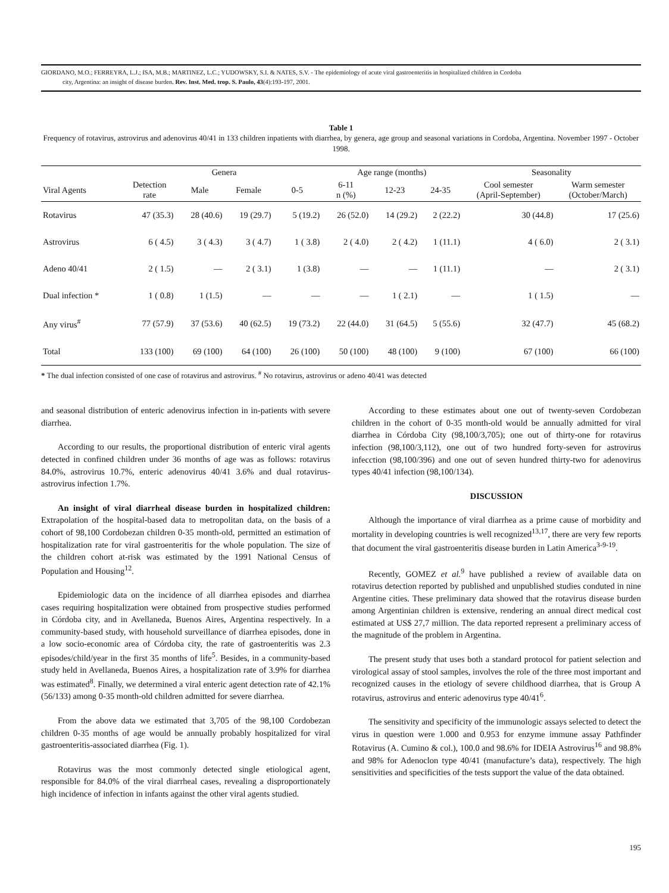GIORDANO, M.O.; FERREYRA, L.J.; ISA, M.B.; MARTINEZ, L.C.; YUDOWSKY, S.I. & NATES, S.V. - The epidemiology of acute viral gastroenteritis in hospitalized children in Cordoba
city, Argentina: an insight of disease burden. Rev. Inst. Med. trop. S. Paulo, 43(4):193-197, 2001.
Table 1
Frequency of rotavirus, astrovirus and adenovirus 40/41 in 133 children inpatients with diarrhea, by genera, age group and seasonal variations in Cordoba, Argentina. November 1997 - October 1998.
| | | Genera | | | Age range (months) | | | Seasonality | |
| --- | --- | --- | --- | --- | --- | --- | --- | --- | --- |
| Viral Agents | Detection rate | Male | Female | 0-5 | 6-11 n (%) | 12-23 | 24-35 | Cool semester (April-September) | Warm semester (October/March) |
| Rotavirus | 47 (35.3) | 28 (40.6) | 19 (29.7) | 5 (19.2) | 26 (52.0) | 14 (29.2) | 2 (22.2) | 30 (44.8) | 17 (25.6) |
| Astrovirus | 6 ( 4.5) | 3 ( 4.3) | 3 ( 4.7) | 1 ( 3.8) | 2 ( 4.0) | 2 ( 4.2) | 1 (11.1) | 4 ( 6.0) | 2 ( 3.1) |
| Adeno 40/41 | 2 ( 1.5) | — | 2 ( 3.1) | 1 (3.8) | — | — | 1 (11.1) | — | 2 ( 3.1) |
| Dual infection * | 1 ( 0.8) | 1 (1.5) | — | — | — | 1 ( 2.1) | — | 1 ( 1.5) | — |
| Any virus<sup>#</sup> | 77 (57.9) | 37 (53.6) | 40 (62.5) | 19 (73.2) | 22 (44.0) | 31 (64.5) | 5 (55.6) | 32 (47.7) | 45 (68.2) |
| Total | 133 (100) | 69 (100) | 64 (100) | 26 (100) | 50 (100) | 48 (100) | 9 (100) | 67 (100) | 66 (100) |
* The dual infection consisted of one case of rotavirus and astrovirus. <sup>#</sup> No rotavirus, astrovirus or adeno 40/41 was detected
and seasonal distribution of enteric adenovirus infection in in-patients with severe diarrhea.
According to our results, the proportional distribution of enteric viral agents detected in confined children under 36 months of age was as follows: rotavirus 84.0%, astrovirus 10.7%, enteric adenovirus 40/41 3.6% and dual rotavirus-astrovirus infection 1.7%.
An insight of viral diarrheal disease burden in hospitalized children: Extrapolation of the hospital-based data to metropolitan data, on the basis of a cohort of 98,100 Cordobezan children 0-35 month-old, permitted an estimation of hospitalization rate for viral gastroenteritis for the whole population. The size of the children cohort at-risk was estimated by the 1991 National Census of Population and Housing<sup>12</sup>.
Epidemiologic data on the incidence of all diarrhea episodes and diarrhea cases requiring hospitalization were obtained from prospective studies performed in Córdoba city, and in Avellaneda, Buenos Aires, Argentina respectively. In a community-based study, with household surveillance of diarrhea episodes, done in a low socio-economic area of Córdoba city, the rate of gastroenteritis was 2.3 episodes/child/year in the first 35 months of life<sup>5</sup>. Besides, in a community-based study held in Avellaneda, Buenos Aires, a hospitalization rate of 3.9% for diarrhea was estimated<sup>8</sup>. Finally, we determined a viral enteric agent detection rate of 42.1% (56/133) among 0-35 month-old children admitted for severe diarrhea.
From the above data we estimated that 3,705 of the 98,100 Cordobezan children 0-35 months of age would be annually probably hospitalized for viral gastroenteritis-associated diarrhea (Fig. 1).
Rotavirus was the most commonly detected single etiological agent, responsible for 84.0% of the viral diarrheal cases, revealing a disproportionately high incidence of infection in infants against the other viral agents studied.
According to these estimates about one out of twenty-seven Cordobezan children in the cohort of 0-35 month-old would be annually admitted for viral diarrhea in Córdoba City (98,100/3,705); one out of thirty-one for rotavirus infection (98,100/3,112), one out of two hundred forty-seven for astrovirus infecction (98,100/396) and one out of seven hundred thirty-two for adenovirus types 40/41 infection (98,100/134).
DISCUSSION
Although the importance of viral diarrhea as a prime cause of morbidity and mortality in developing countries is well recognized<sup>13,17</sup>, there are very few reports that document the viral gastroenteritis disease burden in Latin America<sup>3-9-19</sup>.
Recently, GOMEZ et al.<sup>9</sup> have published a review of available data on rotavirus detection reported by published and unpublished studies conduted in nine Argentine cities. These preliminary data showed that the rotavirus disease burden among Argentinian children is extensive, rendering an annual direct medical cost estimated at US$ 27,7 million. The data reported represent a preliminary access of the magnitude of the problem in Argentina.
The present study that uses both a standard protocol for patient selection and virological assay of stool samples, involves the role of the three most important and recognized causes in the etiology of severe childhood diarrhea, that is Group A rotavirus, astrovirus and enteric adenovirus type 40/41<sup>6</sup>.
The sensitivity and specificity of the immunologic assays selected to detect the virus in question were 1.000 and 0.953 for enzyme immune assay Pathfinder Rotavirus (A. Cumino & col.), 100.0 and 98.6% for IDEIA Astrovirus<sup>16</sup> and 98.8% and 98% for Adenoclon type 40/41 (manufacture’s data), respectively. The high sensitivities and specificities of the tests support the value of the data obtained.
195